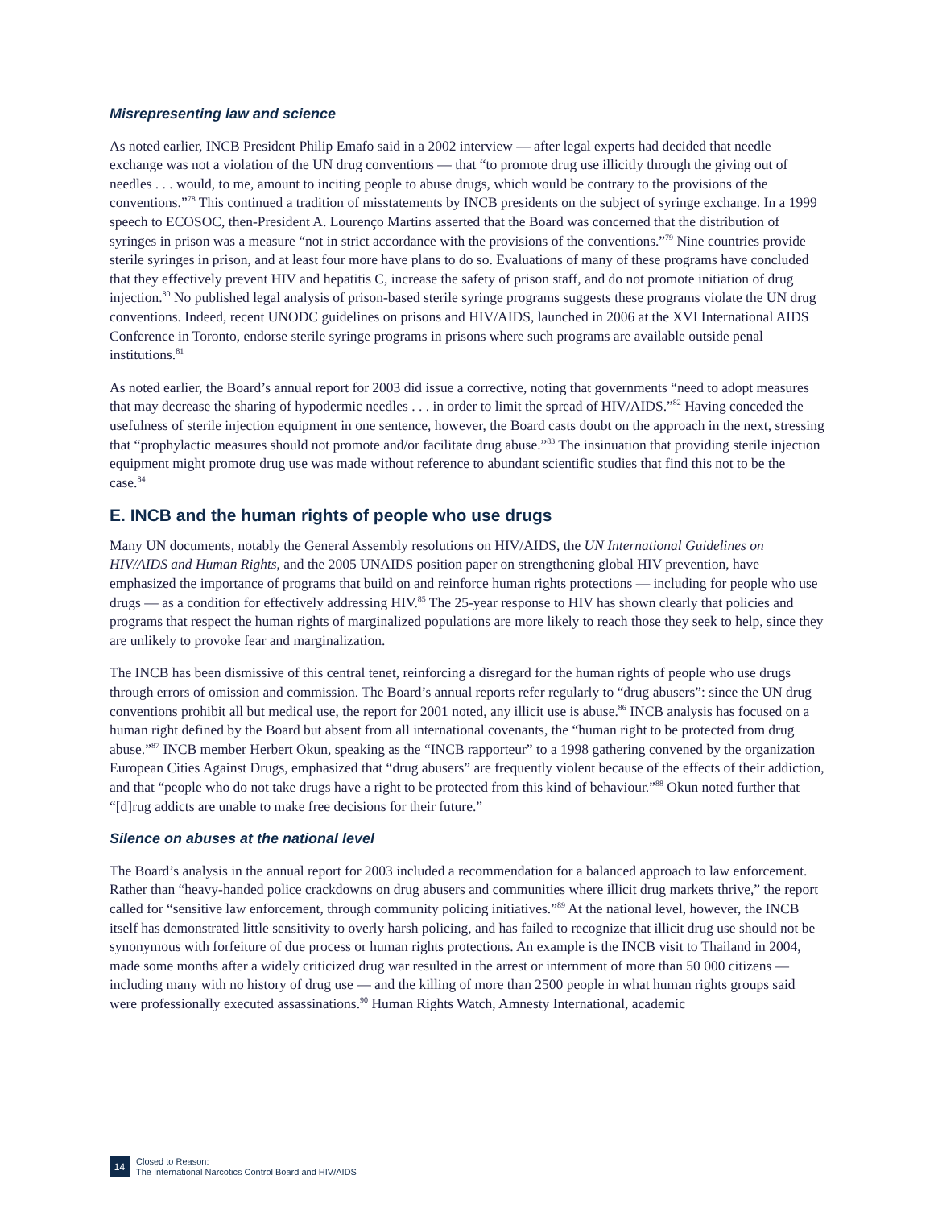Misrepresenting law and science
As noted earlier, INCB President Philip Emafo said in a 2002 interview — after legal experts had decided that needle exchange was not a violation of the UN drug conventions — that “to promote drug use illicitly through the giving out of needles . . . would, to me, amount to inciting people to abuse drugs, which would be contrary to the provisions of the conventions.”<sup>78</sup> This continued a tradition of misstatements by INCB presidents on the subject of syringe exchange. In a 1999 speech to ECOSOC, then-President A. Lourenço Martins asserted that the Board was concerned that the distribution of syringes in prison was a measure “not in strict accordance with the provisions of the conventions.”<sup>79</sup> Nine countries provide sterile syringes in prison, and at least four more have plans to do so. Evaluations of many of these programs have concluded that they effectively prevent HIV and hepatitis C, increase the safety of prison staff, and do not promote initiation of drug injection.<sup>80</sup> No published legal analysis of prison-based sterile syringe programs suggests these programs violate the UN drug conventions. Indeed, recent UNODC guidelines on prisons and HIV/AIDS, launched in 2006 at the XVI International AIDS Conference in Toronto, endorse sterile syringe programs in prisons where such programs are available outside penal institutions.<sup>81</sup>
As noted earlier, the Board’s annual report for 2003 did issue a corrective, noting that governments “need to adopt measures that may decrease the sharing of hypodermic needles . . . in order to limit the spread of HIV/AIDS.”<sup>82</sup> Having conceded the usefulness of sterile injection equipment in one sentence, however, the Board casts doubt on the approach in the next, stressing that “prophylactic measures should not promote and/or facilitate drug abuse.”<sup>83</sup> The insinuation that providing sterile injection equipment might promote drug use was made without reference to abundant scientific studies that find this not to be the case.<sup>84</sup>
E. INCB and the human rights of people who use drugs
Many UN documents, notably the General Assembly resolutions on HIV/AIDS, the UN International Guidelines on HIV/AIDS and Human Rights, and the 2005 UNAIDS position paper on strengthening global HIV prevention, have emphasized the importance of programs that build on and reinforce human rights protections — including for people who use drugs — as a condition for effectively addressing HIV.<sup>85</sup> The 25-year response to HIV has shown clearly that policies and programs that respect the human rights of marginalized populations are more likely to reach those they seek to help, since they are unlikely to provoke fear and marginalization.
The INCB has been dismissive of this central tenet, reinforcing a disregard for the human rights of people who use drugs through errors of omission and commission. The Board’s annual reports refer regularly to “drug abusers”: since the UN drug conventions prohibit all but medical use, the report for 2001 noted, any illicit use is abuse.<sup>86</sup> INCB analysis has focused on a human right defined by the Board but absent from all international covenants, the “human right to be protected from drug abuse.”<sup>87</sup> INCB member Herbert Okun, speaking as the “INCB rapporteur” to a 1998 gathering convened by the organization European Cities Against Drugs, emphasized that “drug abusers” are frequently violent because of the effects of their addiction, and that “people who do not take drugs have a right to be protected from this kind of behaviour.”<sup>88</sup> Okun noted further that “[d]rug addicts are unable to make free decisions for their future.”
Silence on abuses at the national level
The Board’s analysis in the annual report for 2003 included a recommendation for a balanced approach to law enforcement. Rather than “heavy-handed police crackdowns on drug abusers and communities where illicit drug markets thrive,” the report called for “sensitive law enforcement, through community policing initiatives.”<sup>89</sup> At the national level, however, the INCB itself has demonstrated little sensitivity to overly harsh policing, and has failed to recognize that illicit drug use should not be synonymous with forfeiture of due process or human rights protections. An example is the INCB visit to Thailand in 2004, made some months after a widely criticized drug war resulted in the arrest or internment of more than 50 000 citizens — including many with no history of drug use — and the killing of more than 2500 people in what human rights groups said were professionally executed assassinations.<sup>90</sup> Human Rights Watch, Amnesty International, academic
14
Closed to Reason:
The International Narcotics Control Board and HIV/AIDS